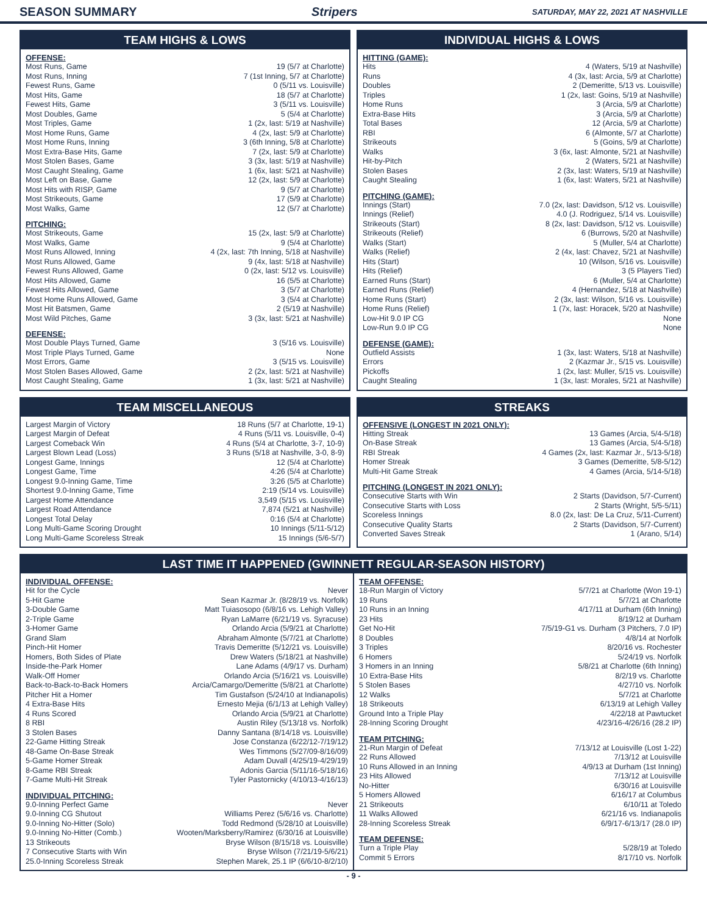SEASON SUMMARY Stripers SATURDAY, MAY 22, 2021 AT NASHVILLE
TEAM HIGHS & LOWS
OFFENSE:
| Most Runs, Game | 19 (5/7 at Charlotte) |
| Most Runs, Inning | 7 (1st Inning, 5/7 at Charlotte) |
| Fewest Runs, Game | 0 (5/11 vs. Louisville) |
| Most Hits, Game | 18 (5/7 at Charlotte) |
| Fewest Hits, Game | 3 (5/11 vs. Louisville) |
| Most Doubles, Game | 5 (5/4 at Charlotte) |
| Most Triples, Game | 1 (2x, last: 5/19 at Nashville) |
| Most Home Runs, Game | 4 (2x, last: 5/9 at Charlotte) |
| Most Home Runs, Inning | 3 (6th Inning, 5/8 at Charlotte) |
| Most Extra-Base Hits, Game | 7 (2x, last: 5/9 at Charlotte) |
| Most Stolen Bases, Game | 3 (3x, last: 5/19 at Nashville) |
| Most Caught Stealing, Game | 1 (6x, last: 5/21 at Nashville) |
| Most Left on Base, Game | 12 (2x, last: 5/9 at Charlotte) |
| Most Hits with RISP, Game | 9 (5/7 at Charlotte) |
| Most Strikeouts, Game | 17 (5/9 at Charlotte) |
| Most Walks, Game | 12 (5/7 at Charlotte) |
PITCHING:
| Most Strikeouts, Game | 15 (2x, last: 5/9 at Charlotte) |
| Most Walks, Game | 9 (5/4 at Charlotte) |
| Most Runs Allowed, Inning | 4 (2x, last: 7th Inning, 5/18 at Nashville) |
| Most Runs Allowed, Game | 9 (4x, last: 5/18 at Nashville) |
| Fewest Runs Allowed, Game | 0 (2x, last: 5/12 vs. Louisville) |
| Most Hits Allowed, Game | 16 (5/5 at Charlotte) |
| Fewest Hits Allowed, Game | 3 (5/7 at Charlotte) |
| Most Home Runs Allowed, Game | 3 (5/4 at Charlotte) |
| Most Hit Batsmen, Game | 2 (5/19 at Nashville) |
| Most Wild Pitches, Game | 3 (3x, last: 5/21 at Nashville) |
DEFENSE:
| Most Double Plays Turned, Game | 3 (5/16 vs. Louisville) |
| Most Triple Plays Turned, Game | None |
| Most Errors, Game | 3 (5/15 vs. Louisville) |
| Most Stolen Bases Allowed, Game | 2 (2x, last: 5/21 at Nashville) |
| Most Caught Stealing, Game | 1 (3x, last: 5/21 at Nashville) |
INDIVIDUAL HIGHS & LOWS
HITTING (GAME):
| Hits | 4 (Waters, 5/19 at Nashville) |
| Runs | 4 (3x, last: Arcia, 5/9 at Charlotte) |
| Doubles | 2 (Demeritte, 5/13 vs. Louisville) |
| Triples | 1 (2x, last: Goins, 5/19 at Nashville) |
| Home Runs | 3 (Arcia, 5/9 at Charlotte) |
| Extra-Base Hits | 3 (Arcia, 5/9 at Charlotte) |
| Total Bases | 12 (Arcia, 5/9 at Charlotte) |
| RBI | 6 (Almonte, 5/7 at Charlotte) |
| Strikeouts | 5 (Goins, 5/9 at Charlotte) |
| Walks | 3 (6x, last: Almonte, 5/21 at Nashville) |
| Hit-by-Pitch | 2 (Waters, 5/21 at Nashville) |
| Stolen Bases | 2 (3x, last: Waters, 5/19 at Nashville) |
| Caught Stealing | 1 (6x, last: Waters, 5/21 at Nashville) |
PITCHING (GAME):
| Innings (Start) | 7.0 (2x, last: Davidson, 5/12 vs. Louisville) |
| Innings (Relief) | 4.0 (J. Rodriguez, 5/14 vs. Louisville) |
| Strikeouts (Start) | 8 (2x, last: Davidson, 5/12 vs. Louisville) |
| Strikeouts (Relief) | 6 (Burrows, 5/20 at Nashville) |
| Walks (Start) | 5 (Muller, 5/4 at Charlotte) |
| Walks (Relief) | 2 (4x, last: Chavez, 5/21 at Nashville) |
| Hits (Start) | 10 (Wilson, 5/16 vs. Louisville) |
| Hits (Relief) | 3 (5 Players Tied) |
| Earned Runs (Start) | 6 (Muller, 5/4 at Charlotte) |
| Earned Runs (Relief) | 4 (Hernandez, 5/18 at Nashville) |
| Home Runs (Start) | 2 (3x, last: Wilson, 5/16 vs. Louisville) |
| Home Runs (Relief) | 1 (7x, last: Horacek, 5/20 at Nashville) |
| Low-Hit 9.0 IP CG | None |
| Low-Run 9.0 IP CG | None |
DEFENSE (GAME):
| Outfield Assists | 1 (3x, last: Waters, 5/18 at Nashville) |
| Errors | 2 (Kazmar Jr., 5/15 vs. Louisville) |
| Pickoffs | 1 (2x, last: Muller, 5/15 vs. Louisville) |
| Caught Stealing | 1 (3x, last: Morales, 5/21 at Nashville) |
TEAM MISCELLANEOUS
| Largest Margin of Victory | 18 Runs (5/7 at Charlotte, 19-1) |
| Largest Margin of Defeat | 4 Runs (5/11 vs. Louisville, 0-4) |
| Largest Comeback Win | 4 Runs (5/4 at Charlotte, 3-7, 10-9) |
| Largest Blown Lead (Loss) | 3 Runs (5/18 at Nashville, 3-0, 8-9) |
| Longest Game, Innings | 12 (5/4 at Charlotte) |
| Longest Game, Time | 4:26 (5/4 at Charlotte) |
| Longest 9.0-Inning Game, Time | 3:26 (5/5 at Charlotte) |
| Shortest 9.0-Inning Game, Time | 2:19 (5/14 vs. Louisville) |
| Largest Home Attendance | 3,549 (5/15 vs. Louisville) |
| Largest Road Attendance | 7,874 (5/21 at Nashville) |
| Longest Total Delay | 0:16 (5/4 at Charlotte) |
| Long Multi-Game Scoring Drought | 10 Innings (5/11-5/12) |
| Long Multi-Game Scoreless Streak | 15 Innings (5/6-5/7) |
STREAKS
OFFENSIVE (LONGEST IN 2021 ONLY):
| Hitting Streak | 13 Games (Arcia, 5/4-5/18) |
| On-Base Streak | 13 Games (Arcia, 5/4-5/18) |
| RBI Streak | 4 Games (2x, last: Kazmar Jr., 5/13-5/18) |
| Homer Streak | 3 Games (Demeritte, 5/8-5/12) |
| Multi-Hit Game Streak | 4 Games (Arcia, 5/14-5/18) |
PITCHING (LONGEST IN 2021 ONLY):
| Consecutive Starts with Win | 2 Starts (Davidson, 5/7-Current) |
| Consecutive Starts with Loss | 2 Starts (Wright, 5/5-5/11) |
| Scoreless Innings | 8.0 (2x, last: De La Cruz, 5/11-Current) |
| Consecutive Quality Starts | 2 Starts (Davidson, 5/7-Current) |
| Converted Saves Streak | 1 (Arano, 5/14) |
LAST TIME IT HAPPENED (GWINNETT REGULAR-SEASON HISTORY)
INDIVIDUAL OFFENSE:
| Hit for the Cycle | Never |
| 5-Hit Game | Sean Kazmar Jr. (8/28/19 vs. Norfolk) |
| 3-Double Game | Matt Tuiasosopo (6/8/16 vs. Lehigh Valley) |
| 2-Triple Game | Ryan LaMarre (6/21/19 vs. Syracuse) |
| 3-Homer Game | Orlando Arcia (5/9/21 at Charlotte) |
| Grand Slam | Abraham Almonte (5/7/21 at Charlotte) |
| Pinch-Hit Homer | Travis Demeritte (5/12/21 vs. Louisville) |
| Homers, Both Sides of Plate | Drew Waters (5/18/21 at Nashville) |
| Inside-the-Park Homer | Lane Adams (4/9/17 vs. Durham) |
| Walk-Off Homer | Orlando Arcia (5/16/21 vs. Louisville) |
| Back-to-Back-to-Back Homers | Arcia/Camargo/Demeritte (5/8/21 at Charlotte) |
| Pitcher Hit a Homer | Tim Gustafson (5/24/10 at Indianapolis) |
| 4 Extra-Base Hits | Ernesto Mejia (6/1/13 at Lehigh Valley) |
| 4 Runs Scored | Orlando Arcia (5/9/21 at Charlotte) |
| 8 RBI | Austin Riley (5/13/18 vs. Norfolk) |
| 3 Stolen Bases | Danny Santana (8/14/18 vs. Louisville) |
| 22-Game Hitting Streak | Jose Constanza (6/22/12-7/19/12) |
| 48-Game On-Base Streak | Wes Timmons (5/27/09-8/16/09) |
| 5-Game Homer Streak | Adam Duvall (4/25/19-4/29/19) |
| 8-Game RBI Streak | Adonis Garcia (5/11/16-5/18/16) |
| 7-Game Multi-Hit Streak | Tyler Pastornicky (4/10/13-4/16/13) |
INDIVIDUAL PITCHING:
| 9.0-Inning Perfect Game | Never |
| 9.0-Inning CG Shutout | Williams Perez (5/6/16 vs. Charlotte) |
| 9.0-Inning No-Hitter (Solo) | Todd Redmond (5/28/10 at Louisville) |
| 9.0-Inning No-Hitter (Comb.) | Wooten/Marksberry/Ramirez (6/30/16 at Louisville) |
| 13 Strikeouts | Bryse Wilson (8/15/18 vs. Louisville) |
| 7 Consecutive Starts with Win | Bryse Wilson (7/21/19-5/6/21) |
| 25.0-Inning Scoreless Streak | Stephen Marek, 25.1 IP (6/6/10-8/2/10) |
TEAM OFFENSE:
| 18-Run Margin of Victory | 5/7/21 at Charlotte (Won 19-1) |
| 19 Runs | 5/7/21 at Charlotte |
| 10 Runs in an Inning | 4/17/11 at Durham (6th Inning) |
| 23 Hits | 8/19/12 at Durham |
| Get No-Hit | 7/5/19-G1 vs. Durham (3 Pitchers, 7.0 IP) |
| 8 Doubles | 4/8/14 at Norfolk |
| 3 Triples | 8/20/16 vs. Rochester |
| 6 Homers | 5/24/19 vs. Norfolk |
| 3 Homers in an Inning | 5/8/21 at Charlotte (6th Inning) |
| 10 Extra-Base Hits | 8/2/19 vs. Charlotte |
| 5 Stolen Bases | 4/27/10 vs. Norfolk |
| 12 Walks | 5/7/21 at Charlotte |
| 18 Strikeouts | 6/13/19 at Lehigh Valley |
| Ground Into a Triple Play | 4/22/18 at Pawtucket |
| 28-Inning Scoring Drought | 4/23/16-4/26/16 (28.2 IP) |
TEAM PITCHING:
| 21-Run Margin of Defeat | 7/13/12 at Louisville (Lost 1-22) |
| 22 Runs Allowed | 7/13/12 at Louisville |
| 10 Runs Allowed in an Inning | 4/9/13 at Durham (1st Inning) |
| 23 Hits Allowed | 7/13/12 at Louisville |
| No-Hitter | 6/30/16 at Louisville |
| 5 Homers Allowed | 6/16/17 at Columbus |
| 21 Strikeouts | 6/10/11 at Toledo |
| 11 Walks Allowed | 6/21/16 vs. Indianapolis |
| 28-Inning Scoreless Streak | 6/9/17-6/13/17 (28.0 IP) |
TEAM DEFENSE:
| Turn a Triple Play | 5/28/19 at Toledo |
| Commit 5 Errors | 8/17/10 vs. Norfolk |
- 9 -